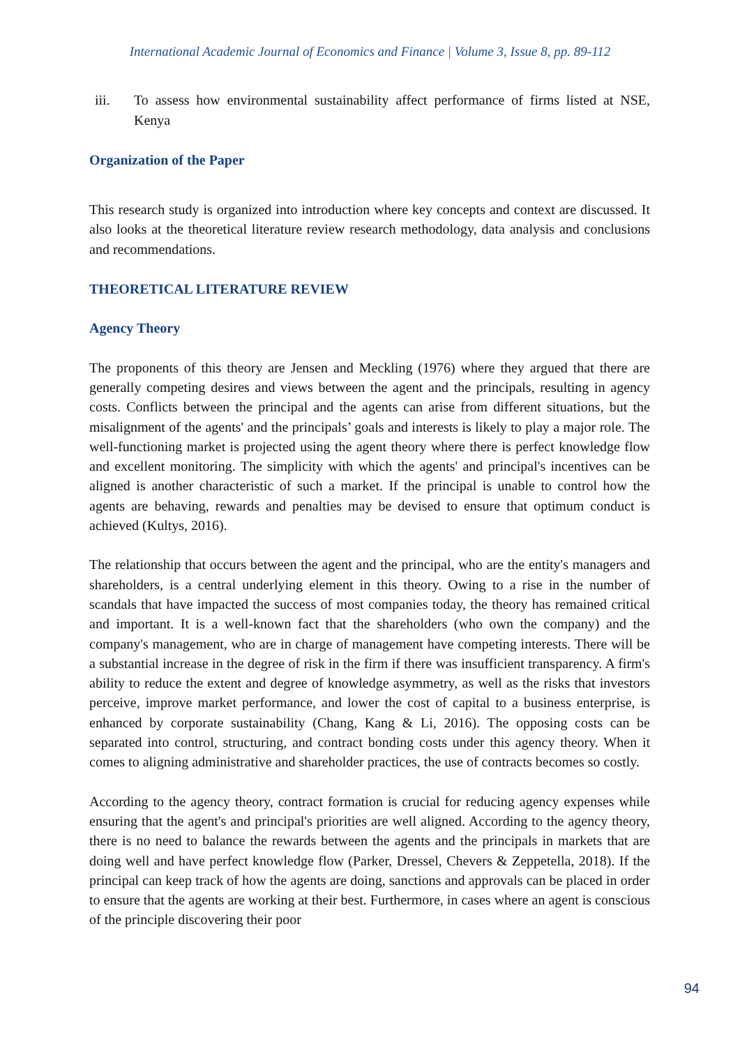International Academic Journal of Economics and Finance | Volume 3, Issue 8, pp. 89-112
iii. To assess how environmental sustainability affect performance of firms listed at NSE, Kenya
Organization of the Paper
This research study is organized into introduction where key concepts and context are discussed. It also looks at the theoretical literature review research methodology, data analysis and conclusions and recommendations.
THEORETICAL LITERATURE REVIEW
Agency Theory
The proponents of this theory are Jensen and Meckling (1976) where they argued that there are generally competing desires and views between the agent and the principals, resulting in agency costs. Conflicts between the principal and the agents can arise from different situations, but the misalignment of the agents' and the principals’ goals and interests is likely to play a major role. The well-functioning market is projected using the agent theory where there is perfect knowledge flow and excellent monitoring. The simplicity with which the agents' and principal's incentives can be aligned is another characteristic of such a market. If the principal is unable to control how the agents are behaving, rewards and penalties may be devised to ensure that optimum conduct is achieved (Kultys, 2016).
The relationship that occurs between the agent and the principal, who are the entity's managers and shareholders, is a central underlying element in this theory. Owing to a rise in the number of scandals that have impacted the success of most companies today, the theory has remained critical and important. It is a well-known fact that the shareholders (who own the company) and the company's management, who are in charge of management have competing interests. There will be a substantial increase in the degree of risk in the firm if there was insufficient transparency. A firm's ability to reduce the extent and degree of knowledge asymmetry, as well as the risks that investors perceive, improve market performance, and lower the cost of capital to a business enterprise, is enhanced by corporate sustainability (Chang, Kang & Li, 2016). The opposing costs can be separated into control, structuring, and contract bonding costs under this agency theory. When it comes to aligning administrative and shareholder practices, the use of contracts becomes so costly.
According to the agency theory, contract formation is crucial for reducing agency expenses while ensuring that the agent's and principal's priorities are well aligned. According to the agency theory, there is no need to balance the rewards between the agents and the principals in markets that are doing well and have perfect knowledge flow (Parker, Dressel, Chevers & Zeppetella, 2018). If the principal can keep track of how the agents are doing, sanctions and approvals can be placed in order to ensure that the agents are working at their best. Furthermore, in cases where an agent is conscious of the principle discovering their poor
94